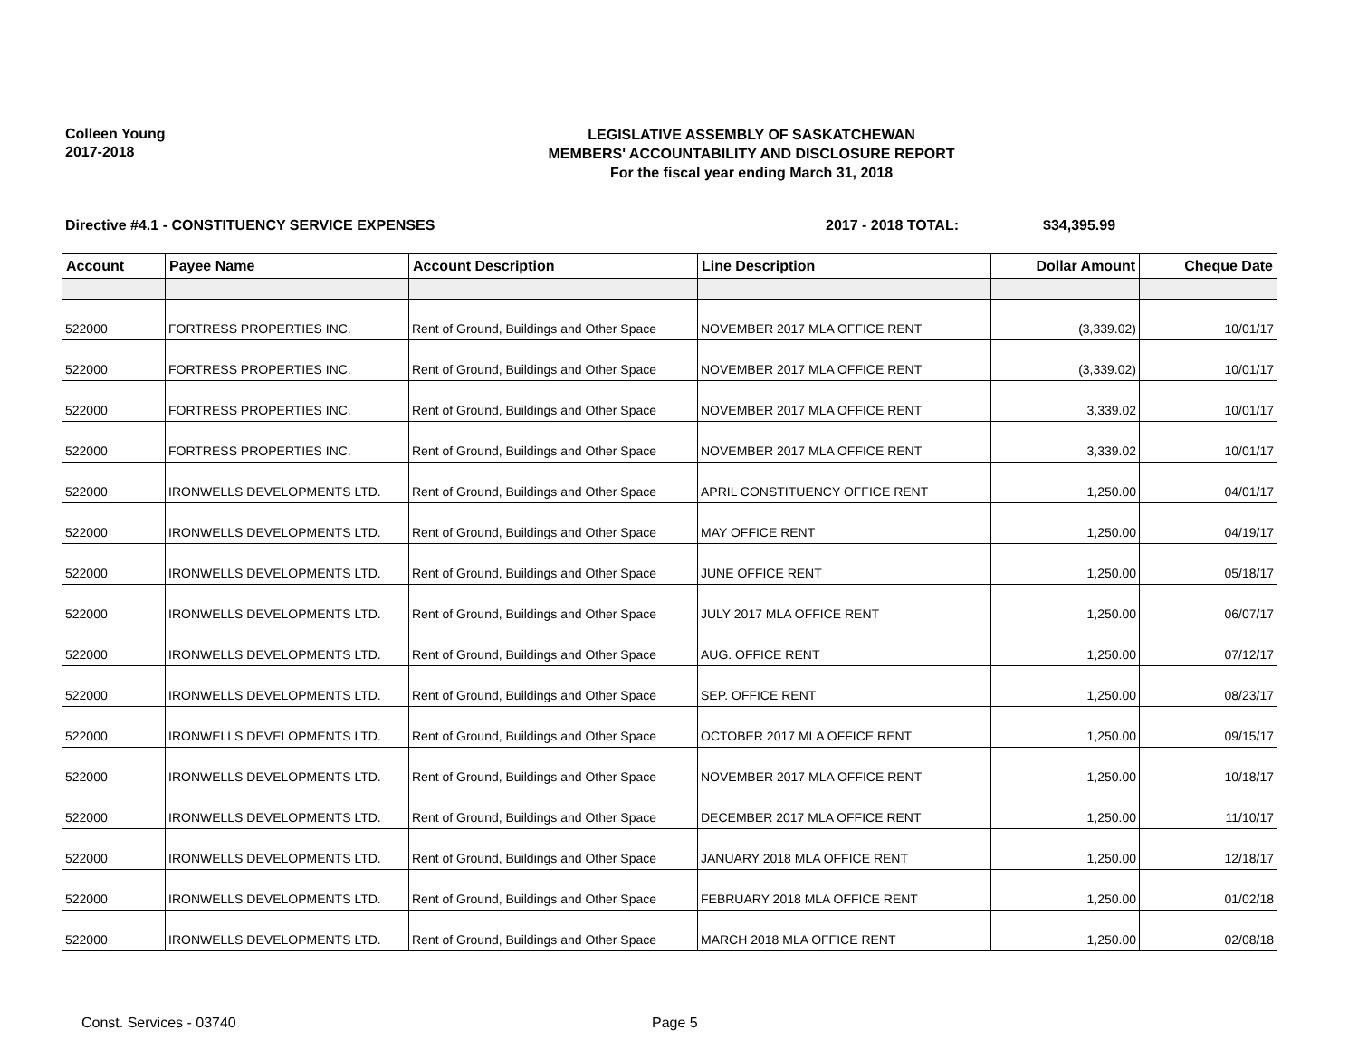Colleen Young
2017-2018
LEGISLATIVE ASSEMBLY OF SASKATCHEWAN
MEMBERS' ACCOUNTABILITY AND DISCLOSURE REPORT
For the fiscal year ending March 31, 2018
Directive #4.1 - CONSTITUENCY SERVICE EXPENSES 2017 - 2018 TOTAL: $34,395.99
| Account | Payee Name | Account Description | Line Description | Dollar Amount | Cheque Date |
| --- | --- | --- | --- | --- | --- |
| 522000 | FORTRESS PROPERTIES INC. | Rent of Ground, Buildings and Other Space | NOVEMBER 2017 MLA OFFICE RENT | (3,339.02) | 10/01/17 |
| 522000 | FORTRESS PROPERTIES INC. | Rent of Ground, Buildings and Other Space | NOVEMBER 2017 MLA OFFICE RENT | (3,339.02) | 10/01/17 |
| 522000 | FORTRESS PROPERTIES INC. | Rent of Ground, Buildings and Other Space | NOVEMBER 2017 MLA OFFICE RENT | 3,339.02 | 10/01/17 |
| 522000 | FORTRESS PROPERTIES INC. | Rent of Ground, Buildings and Other Space | NOVEMBER 2017 MLA OFFICE RENT | 3,339.02 | 10/01/17 |
| 522000 | IRONWELLS DEVELOPMENTS LTD. | Rent of Ground, Buildings and Other Space | APRIL CONSTITUENCY OFFICE RENT | 1,250.00 | 04/01/17 |
| 522000 | IRONWELLS DEVELOPMENTS LTD. | Rent of Ground, Buildings and Other Space | MAY OFFICE RENT | 1,250.00 | 04/19/17 |
| 522000 | IRONWELLS DEVELOPMENTS LTD. | Rent of Ground, Buildings and Other Space | JUNE OFFICE RENT | 1,250.00 | 05/18/17 |
| 522000 | IRONWELLS DEVELOPMENTS LTD. | Rent of Ground, Buildings and Other Space | JULY 2017 MLA OFFICE RENT | 1,250.00 | 06/07/17 |
| 522000 | IRONWELLS DEVELOPMENTS LTD. | Rent of Ground, Buildings and Other Space | AUG. OFFICE RENT | 1,250.00 | 07/12/17 |
| 522000 | IRONWELLS DEVELOPMENTS LTD. | Rent of Ground, Buildings and Other Space | SEP. OFFICE RENT | 1,250.00 | 08/23/17 |
| 522000 | IRONWELLS DEVELOPMENTS LTD. | Rent of Ground, Buildings and Other Space | OCTOBER 2017 MLA OFFICE RENT | 1,250.00 | 09/15/17 |
| 522000 | IRONWELLS DEVELOPMENTS LTD. | Rent of Ground, Buildings and Other Space | NOVEMBER 2017 MLA OFFICE RENT | 1,250.00 | 10/18/17 |
| 522000 | IRONWELLS DEVELOPMENTS LTD. | Rent of Ground, Buildings and Other Space | DECEMBER 2017 MLA OFFICE RENT | 1,250.00 | 11/10/17 |
| 522000 | IRONWELLS DEVELOPMENTS LTD. | Rent of Ground, Buildings and Other Space | JANUARY 2018 MLA OFFICE RENT | 1,250.00 | 12/18/17 |
| 522000 | IRONWELLS DEVELOPMENTS LTD. | Rent of Ground, Buildings and Other Space | FEBRUARY 2018 MLA OFFICE RENT | 1,250.00 | 01/02/18 |
| 522000 | IRONWELLS DEVELOPMENTS LTD. | Rent of Ground, Buildings and Other Space | MARCH 2018 MLA OFFICE RENT | 1,250.00 | 02/08/18 |
Const. Services - 03740 Page 5